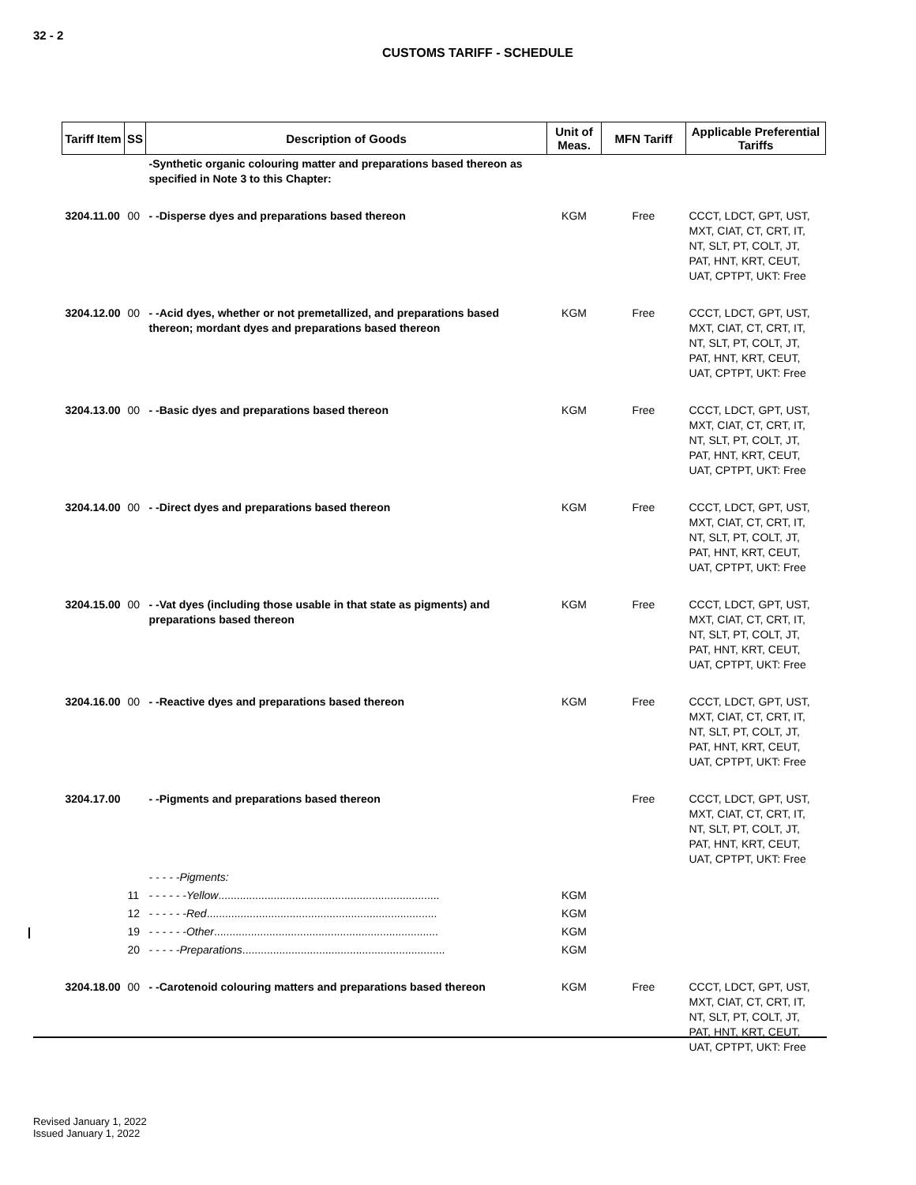32 - 2
CUSTOMS TARIFF - SCHEDULE
| Tariff Item | SS | Description of Goods | Unit of Meas. | MFN Tariff | Applicable Preferential Tariffs |
| --- | --- | --- | --- | --- | --- |
| | | -Synthetic organic colouring matter and preparations based thereon as specified in Note 3 to this Chapter: | | | |
| 3204.11.00 | 00 | - -Disperse dyes and preparations based thereon | KGM | Free | CCCT, LDCT, GPT, UST, MXT, CIAT, CT, CRT, IT, NT, SLT, PT, COLT, JT, PAT, HNT, KRT, CEUT, UAT, CPTPT, UKT: Free |
| 3204.12.00 | 00 | - -Acid dyes, whether or not premetallized, and preparations based thereon; mordant dyes and preparations based thereon | KGM | Free | CCCT, LDCT, GPT, UST, MXT, CIAT, CT, CRT, IT, NT, SLT, PT, COLT, JT, PAT, HNT, KRT, CEUT, UAT, CPTPT, UKT: Free |
| 3204.13.00 | 00 | - -Basic dyes and preparations based thereon | KGM | Free | CCCT, LDCT, GPT, UST, MXT, CIAT, CT, CRT, IT, NT, SLT, PT, COLT, JT, PAT, HNT, KRT, CEUT, UAT, CPTPT, UKT: Free |
| 3204.14.00 | 00 | - -Direct dyes and preparations based thereon | KGM | Free | CCCT, LDCT, GPT, UST, MXT, CIAT, CT, CRT, IT, NT, SLT, PT, COLT, JT, PAT, HNT, KRT, CEUT, UAT, CPTPT, UKT: Free |
| 3204.15.00 | 00 | - -Vat dyes (including those usable in that state as pigments) and preparations based thereon | KGM | Free | CCCT, LDCT, GPT, UST, MXT, CIAT, CT, CRT, IT, NT, SLT, PT, COLT, JT, PAT, HNT, KRT, CEUT, UAT, CPTPT, UKT: Free |
| 3204.16.00 | 00 | - -Reactive dyes and preparations based thereon | KGM | Free | CCCT, LDCT, GPT, UST, MXT, CIAT, CT, CRT, IT, NT, SLT, PT, COLT, JT, PAT, HNT, KRT, CEUT, UAT, CPTPT, UKT: Free |
| 3204.17.00 | | - -Pigments and preparations based thereon | | Free | CCCT, LDCT, GPT, UST, MXT, CIAT, CT, CRT, IT, NT, SLT, PT, COLT, JT, PAT, HNT, KRT, CEUT, UAT, CPTPT, UKT: Free |
| | | - - - - -Pigments: | | | |
| | 11 | - - - - - -Yellow ........................................................................ | KGM | | |
| | 12 | - - - - - -Red ........................................................................... | KGM | | |
| | 19 | - - - - - -Other ......................................................................... | KGM | | |
| | 20 | - - - - -Preparations .................................................................. | KGM | | |
| 3204.18.00 | 00 | - -Carotenoid colouring matters and preparations based thereon | KGM | Free | CCCT, LDCT, GPT, UST, MXT, CIAT, CT, CRT, IT, NT, SLT, PT, COLT, JT, PAT, HNT, KRT, CEUT, UAT, CPTPT, UKT: Free |
Revised January 1, 2022
Issued January 1, 2022